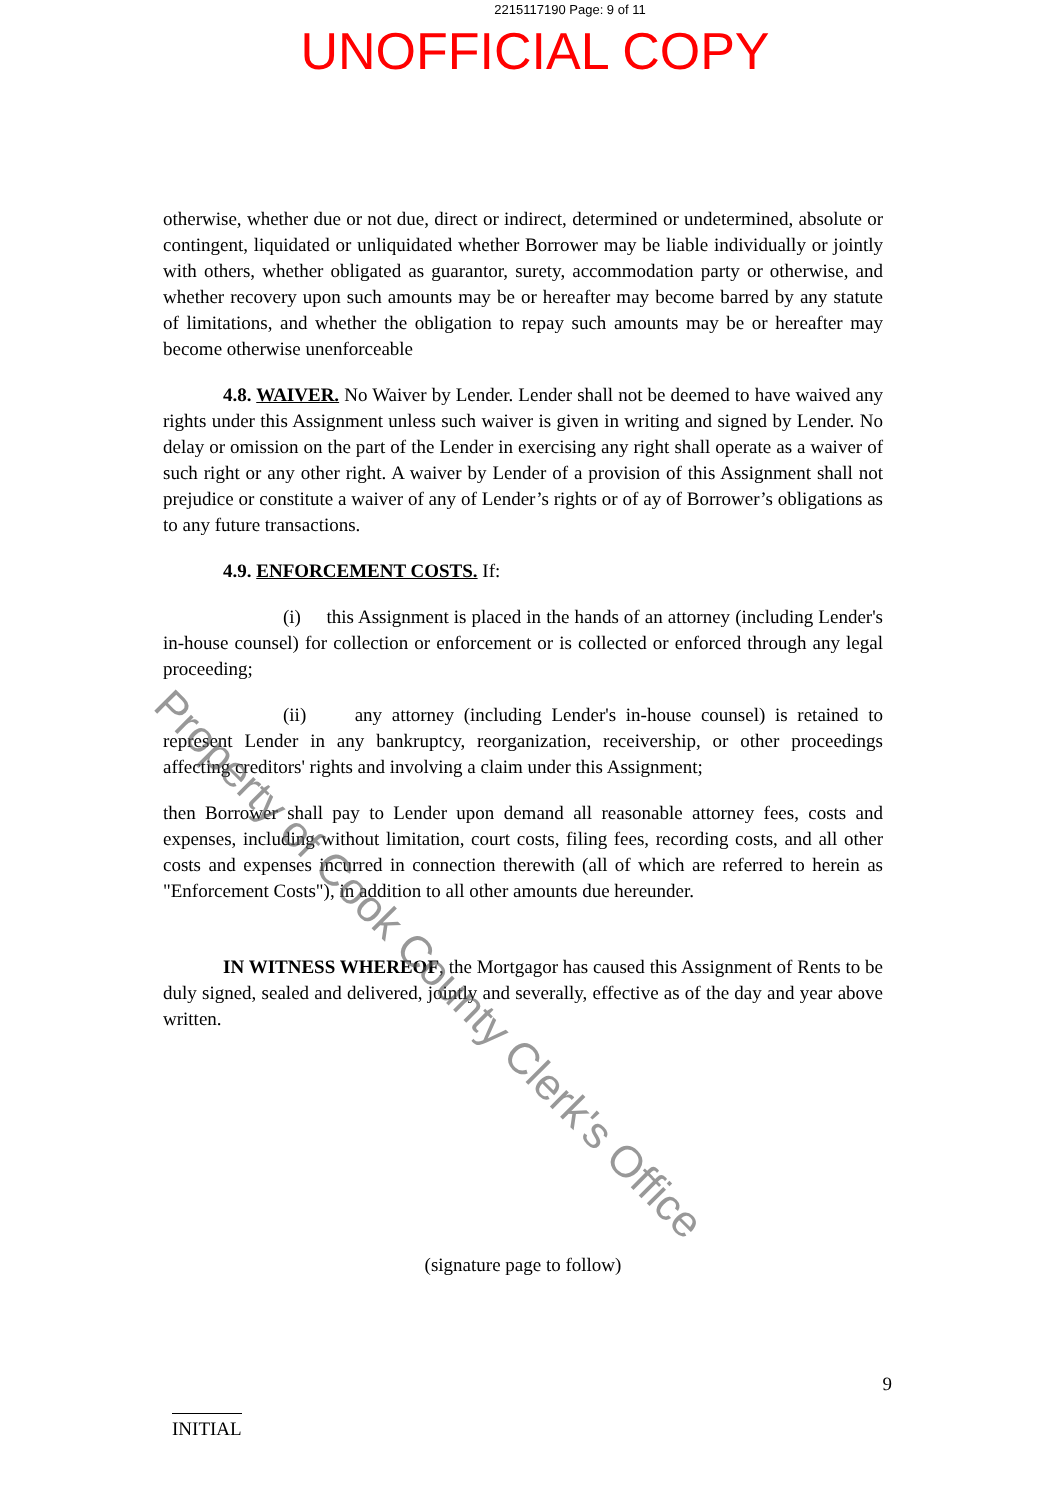2215117190 Page: 9 of 11
UNOFFICIAL COPY
otherwise, whether due or not due, direct or indirect, determined or undetermined, absolute or contingent, liquidated or unliquidated whether Borrower may be liable individually or jointly with others, whether obligated as guarantor, surety, accommodation party or otherwise, and whether recovery upon such amounts may be or hereafter may become barred by any statute of limitations, and whether the obligation to repay such amounts may be or hereafter may become otherwise unenforceable
4.8. WAIVER. No Waiver by Lender. Lender shall not be deemed to have waived any rights under this Assignment unless such waiver is given in writing and signed by Lender. No delay or omission on the part of the Lender in exercising any right shall operate as a waiver of such right or any other right. A waiver by Lender of a provision of this Assignment shall not prejudice or constitute a waiver of any of Lender’s rights or of ay of Borrower’s obligations as to any future transactions.
4.9. ENFORCEMENT COSTS. If:
(i) this Assignment is placed in the hands of an attorney (including Lender's in-house counsel) for collection or enforcement or is collected or enforced through any legal proceeding;
(ii) any attorney (including Lender's in-house counsel) is retained to represent Lender in any bankruptcy, reorganization, receivership, or other proceedings affecting creditors' rights and involving a claim under this Assignment;
then Borrower shall pay to Lender upon demand all reasonable attorney fees, costs and expenses, including without limitation, court costs, filing fees, recording costs, and all other costs and expenses incurred in connection therewith (all of which are referred to herein as "Enforcement Costs"), in addition to all other amounts due hereunder.
IN WITNESS WHEREOF, the Mortgagor has caused this Assignment of Rents to be duly signed, sealed and delivered, jointly and severally, effective as of the day and year above written.
(signature page to follow)
INITIAL
9
Property of Cook County Clerk's Office